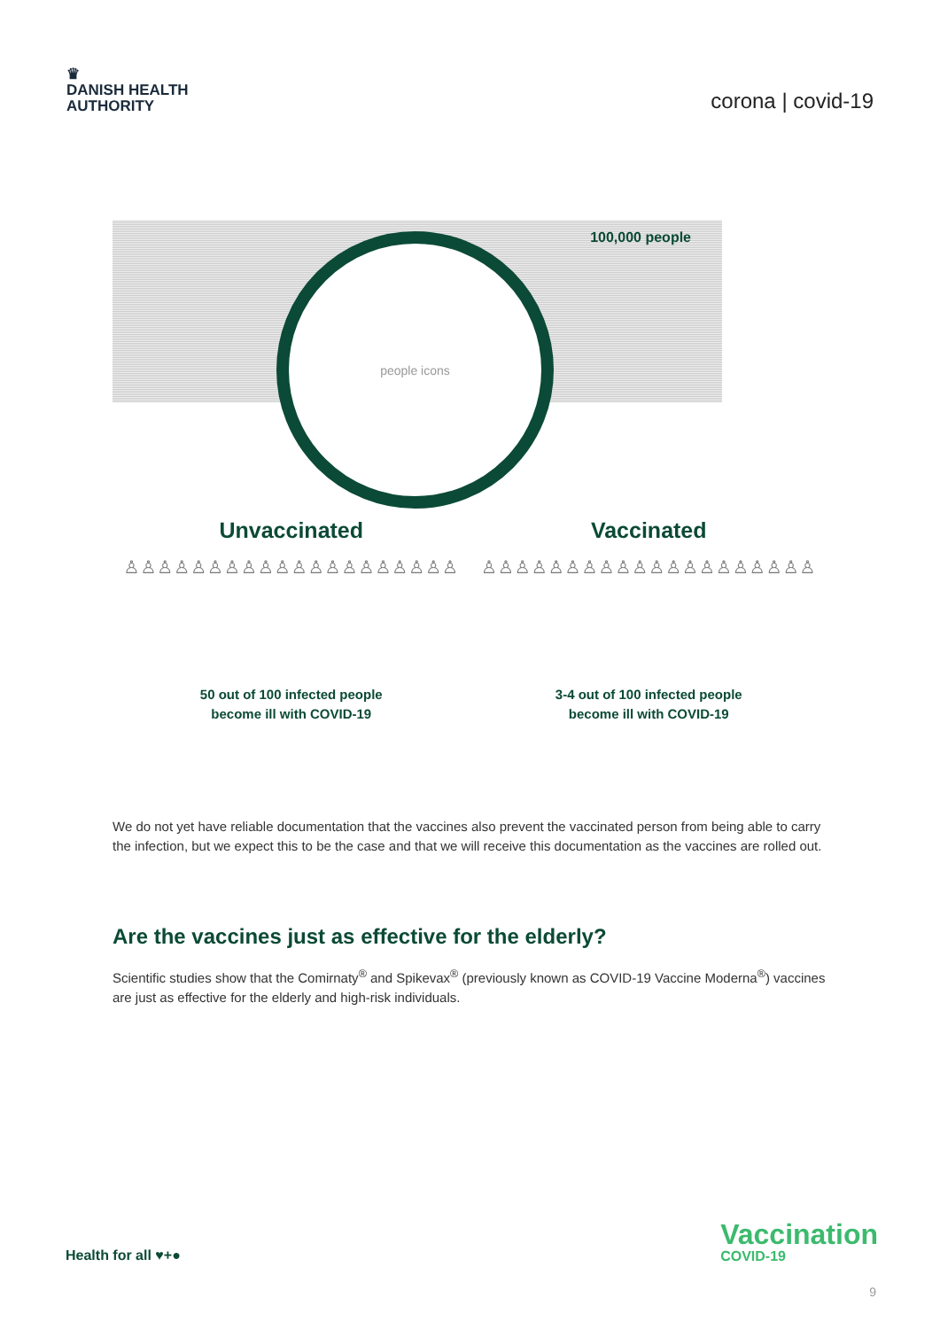♛
DANISH HEALTH
AUTHORITY
corona | covid-19
100,000 people people icons
Unvaccinated
♙♙♙♙♙♙♙♙♙♙♙♙♙♙♙♙♙♙♙♙
50 out of 100 infected people
become ill with COVID-19
Vaccinated
♙♙♙♙♙♙♙♙♙♙♙♙♙♙♙♙♙♙♙♙
3-4 out of 100 infected people
become ill with COVID-19
We do not yet have reliable documentation that the vaccines also prevent the vaccinated person from being able to carry the infection, but we expect this to be the case and that we will receive this documentation as the vaccines are rolled out.
Are the vaccines just as effective for the elderly?
Scientific studies show that the Comirnaty<sup>®</sup> and Spikevax<sup>®</sup> (previously known as COVID-19 Vaccine Moderna<sup>®</sup>) vaccines are just as effective for the elderly and high-risk individuals.
Health for all ♥+●
Vaccination
COVID-19
9